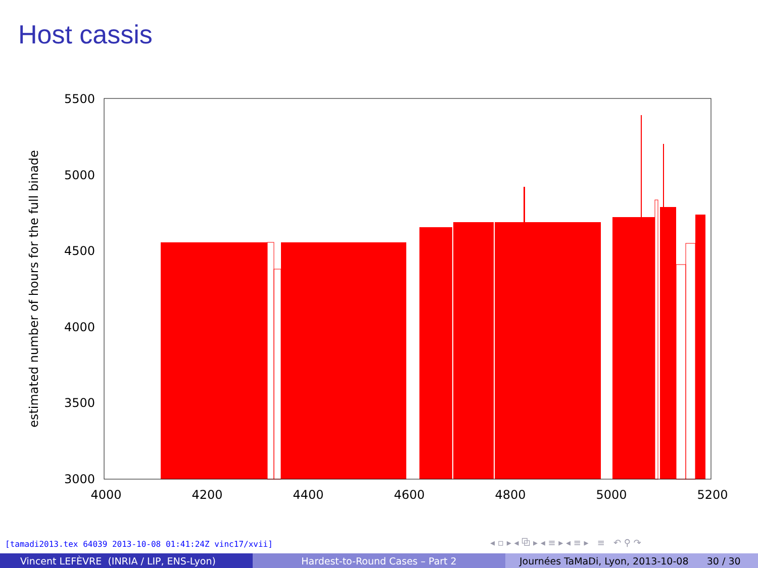Host cassis
5500
5000
4500
4000
3500
3000
4000
4200
4400
4600
4800
5000
5200
estimated number of hours for the full binade
[tamadi2013.tex 64039 2013-10-08 01:41:24Z vinc17/xvii]
◂ ▫ ▸ ◂ ⧉ ▸ ◂ ≡ ▸ ◂ ≡ ▸ ≡ ↶ ⚲ ↷
Vincent LEFÈVRE (INRIA / LIP, ENS-Lyon) Hardest-to-Round Cases – Part 2 Journées TaMaDi, Lyon, 2013-10-08 30 / 30